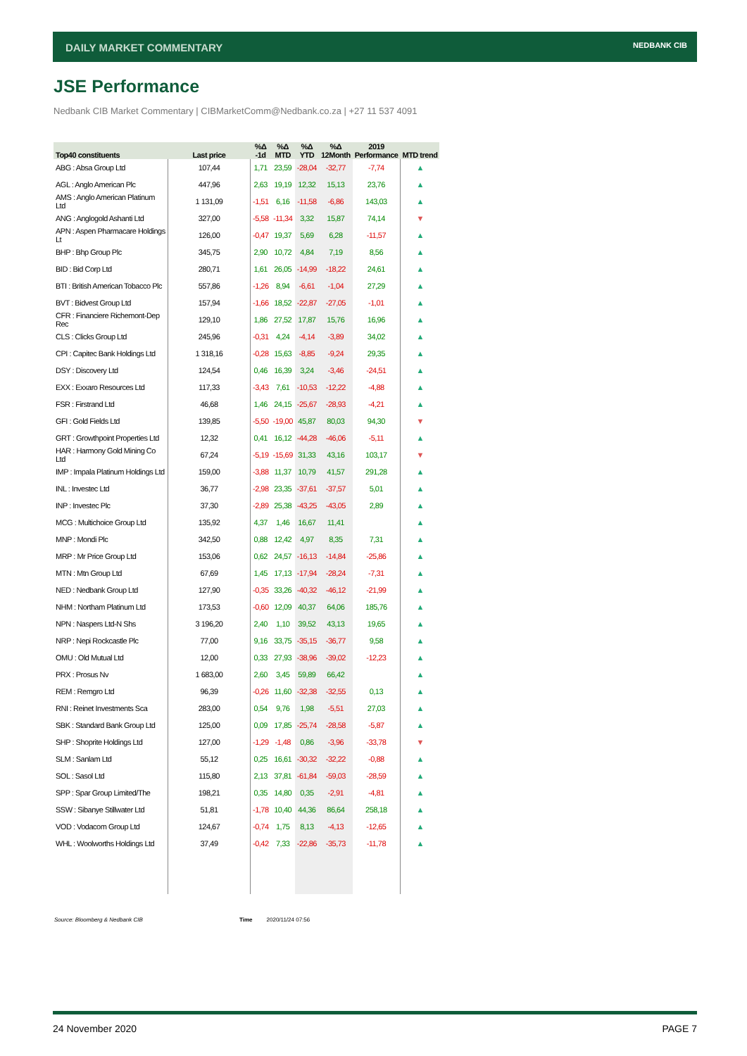DAILY MARKET COMMENTARY NEDBANK CIB
JSE Performance
Nedbank CIB Market Commentary | CIBMarketComm@Nedbank.co.za | +27 11 537 4091
| Top40 constituents | Last price | %Δ -1d | %Δ MTD | %Δ YTD | %Δ 12Month | 2019 Performance | MTD trend |
| --- | --- | --- | --- | --- | --- | --- | --- |
| ABG : Absa Group Ltd | 107,44 | 1,71 | 23,59 | -28,04 | -32,77 | -7,74 | ▲ |
| AGL : Anglo American Plc | 447,96 | 2,63 | 19,19 | 12,32 | 15,13 | 23,76 | ▲ |
| AMS : Anglo American Platinum Ltd | 1 131,09 | -1,51 | 6,16 | -11,58 | -6,86 | 143,03 | ▲ |
| ANG : Anglogold Ashanti Ltd | 327,00 | -5,58 | -11,34 | 3,32 | 15,87 | 74,14 | ▼ |
| APN : Aspen Pharmacare Holdings Lt | 126,00 | -0,47 | 19,37 | 5,69 | 6,28 | -11,57 | ▲ |
| BHP : Bhp Group Plc | 345,75 | 2,90 | 10,72 | 4,84 | 7,19 | 8,56 | ▲ |
| BID : Bid Corp Ltd | 280,71 | 1,61 | 26,05 | -14,99 | -18,22 | 24,61 | ▲ |
| BTI : British American Tobacco Plc | 557,86 | -1,26 | 8,94 | -6,61 | -1,04 | 27,29 | ▲ |
| BVT : Bidvest Group Ltd | 157,94 | -1,66 | 18,52 | -22,87 | -27,05 | -1,01 | ▲ |
| CFR : Financiere Richemont-Dep Rec | 129,10 | 1,86 | 27,52 | 17,87 | 15,76 | 16,96 | ▲ |
| CLS : Clicks Group Ltd | 245,96 | -0,31 | 4,24 | -4,14 | -3,89 | 34,02 | ▲ |
| CPI : Capitec Bank Holdings Ltd | 1 318,16 | -0,28 | 15,63 | -8,85 | -9,24 | 29,35 | ▲ |
| DSY : Discovery Ltd | 124,54 | 0,46 | 16,39 | 3,24 | -3,46 | -24,51 | ▲ |
| EXX : Exxaro Resources Ltd | 117,33 | -3,43 | 7,61 | -10,53 | -12,22 | -4,88 | ▲ |
| FSR : Firstrand Ltd | 46,68 | 1,46 | 24,15 | -25,67 | -28,93 | -4,21 | ▲ |
| GFI : Gold Fields Ltd | 139,85 | -5,50 | -19,00 | 45,87 | 80,03 | 94,30 | ▼ |
| GRT : Growthpoint Properties Ltd | 12,32 | 0,41 | 16,12 | -44,28 | -46,06 | -5,11 | ▲ |
| HAR : Harmony Gold Mining Co Ltd | 67,24 | -5,19 | -15,69 | 31,33 | 43,16 | 103,17 | ▼ |
| IMP : Impala Platinum Holdings Ltd | 159,00 | -3,88 | 11,37 | 10,79 | 41,57 | 291,28 | ▲ |
| INL : Investec Ltd | 36,77 | -2,98 | 23,35 | -37,61 | -37,57 | 5,01 | ▲ |
| INP : Investec Plc | 37,30 | -2,89 | 25,38 | -43,25 | -43,05 | 2,89 | ▲ |
| MCG : Multichoice Group Ltd | 135,92 | 4,37 | 1,46 | 16,67 | 11,41 | | ▲ |
| MNP : Mondi Plc | 342,50 | 0,88 | 12,42 | 4,97 | 8,35 | 7,31 | ▲ |
| MRP : Mr Price Group Ltd | 153,06 | 0,62 | 24,57 | -16,13 | -14,84 | -25,86 | ▲ |
| MTN : Mtn Group Ltd | 67,69 | 1,45 | 17,13 | -17,94 | -28,24 | -7,31 | ▲ |
| NED : Nedbank Group Ltd | 127,90 | -0,35 | 33,26 | -40,32 | -46,12 | -21,99 | ▲ |
| NHM : Northam Platinum Ltd | 173,53 | -0,60 | 12,09 | 40,37 | 64,06 | 185,76 | ▲ |
| NPN : Naspers Ltd-N Shs | 3 196,20 | 2,40 | 1,10 | 39,52 | 43,13 | 19,65 | ▲ |
| NRP : Nepi Rockcastle Plc | 77,00 | 9,16 | 33,75 | -35,15 | -36,77 | 9,58 | ▲ |
| OMU : Old Mutual Ltd | 12,00 | 0,33 | 27,93 | -38,96 | -39,02 | -12,23 | ▲ |
| PRX : Prosus Nv | 1 683,00 | 2,60 | 3,45 | 59,89 | 66,42 | | ▲ |
| REM : Remgro Ltd | 96,39 | -0,26 | 11,60 | -32,38 | -32,55 | 0,13 | ▲ |
| RNI : Reinet Investments Sca | 283,00 | 0,54 | 9,76 | 1,98 | -5,51 | 27,03 | ▲ |
| SBK : Standard Bank Group Ltd | 125,00 | 0,09 | 17,85 | -25,74 | -28,58 | -5,87 | ▲ |
| SHP : Shoprite Holdings Ltd | 127,00 | -1,29 | -1,48 | 0,86 | -3,96 | -33,78 | ▼ |
| SLM : Sanlam Ltd | 55,12 | 0,25 | 16,61 | -30,32 | -32,22 | -0,88 | ▲ |
| SOL : Sasol Ltd | 115,80 | 2,13 | 37,81 | -61,84 | -59,03 | -28,59 | ▲ |
| SPP : Spar Group Limited/The | 198,21 | 0,35 | 14,80 | 0,35 | -2,91 | -4,81 | ▲ |
| SSW : Sibanye Stillwater Ltd | 51,81 | -1,78 | 10,40 | 44,36 | 86,64 | 258,18 | ▲ |
| VOD : Vodacom Group Ltd | 124,67 | -0,74 | 1,75 | 8,13 | -4,13 | -12,65 | ▲ |
| WHL : Woolworths Holdings Ltd | 37,49 | -0,42 | 7,33 | -22,86 | -35,73 | -11,78 | ▲ |
Source: Bloomberg & Nedbank CIB
Time 2020/11/24 07:56
24 November 2020 PAGE 7